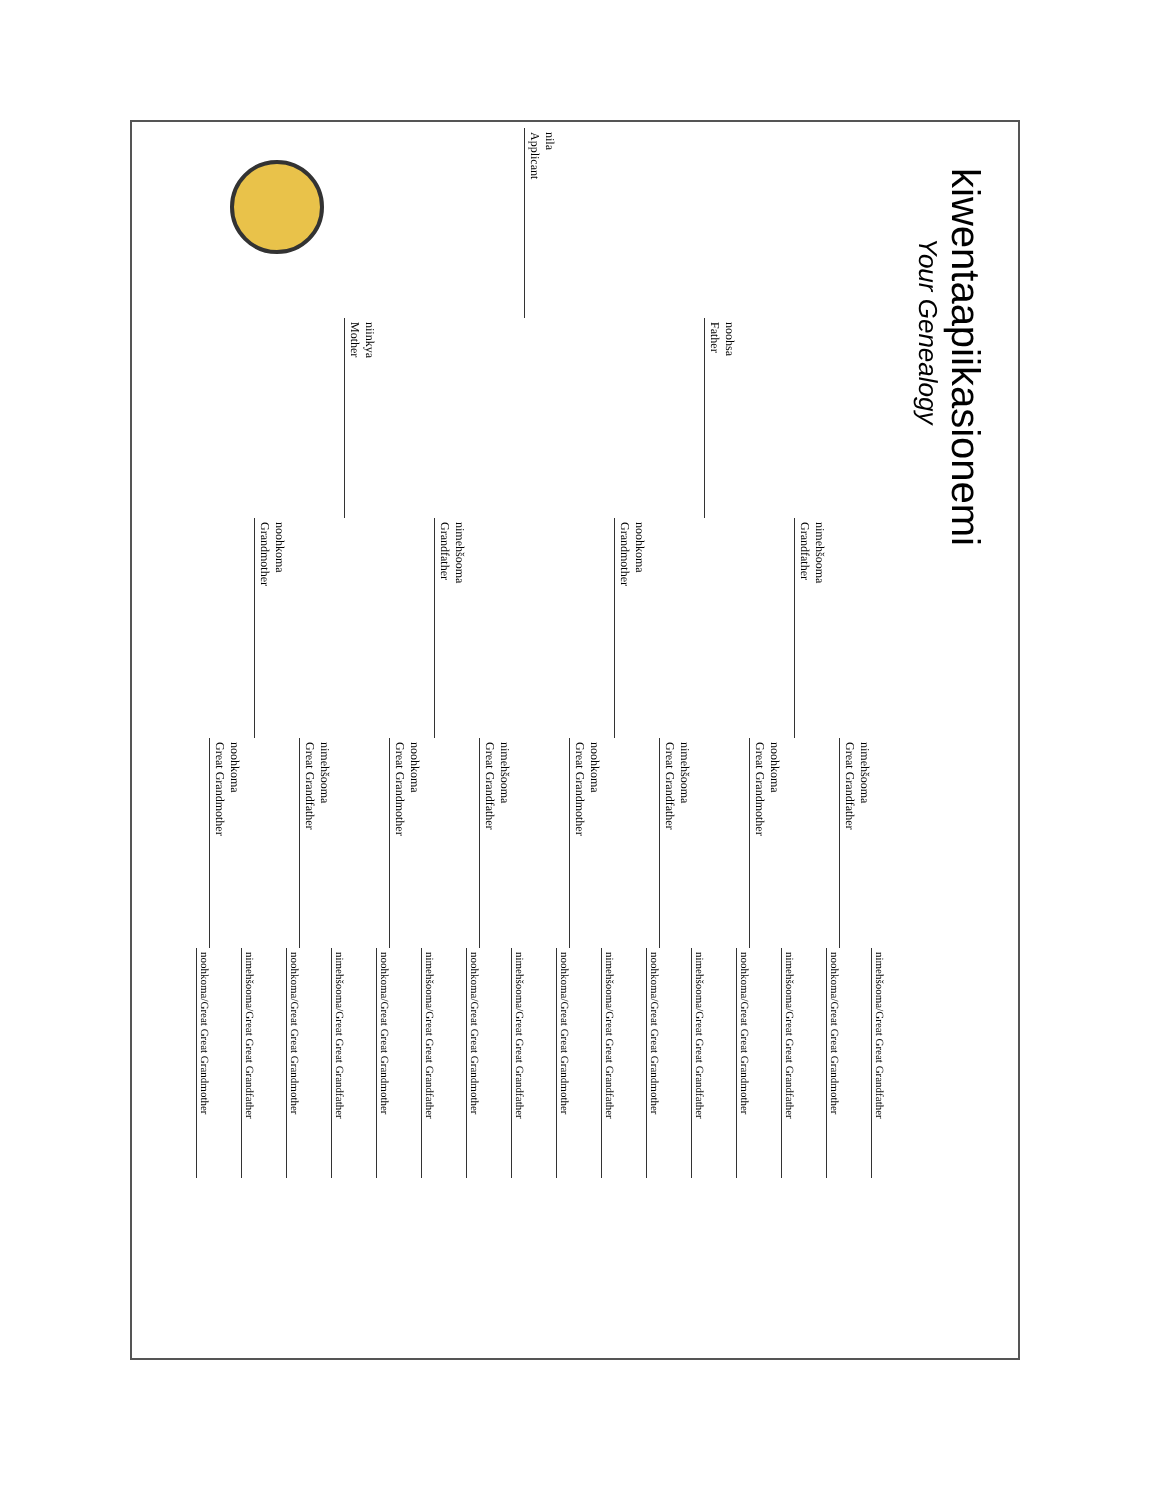kiwentaapiikasionemi
Your Genealogy
nila
Applicant
noohsa
Father
niinkya
Mother
nimehšooma
Grandfather
noohkoma
Grandmother
nimehšooma
Grandfather
noohkoma
Grandmother
nimehšooma
Great Grandfather
noohkoma
Great Grandmother
nimehšooma
Great Grandfather
noohkoma
Great Grandmother
nimehšooma
Great Grandfather
noohkoma
Great Grandmother
nimehšooma
Great Grandfather
noohkoma
Great Grandmother
nimehšooma/Great Great Grandfather
noohkoma/Great Great Grandmother
nimehšooma/Great Great Grandfather
noohkoma/Great Great Grandmother
nimehšooma/Great Great Grandfather
noohkoma/Great Great Grandmother
nimehšooma/Great Great Grandfather
noohkoma/Great Great Grandmother
nimehšooma/Great Great Grandfather
noohkoma/Great Great Grandmother
nimehšooma/Great Great Grandfather
noohkoma/Great Great Grandmother
nimehšooma/Great Great Grandfather
noohkoma/Great Great Grandmother
nimehšooma/Great Great Grandfather
noohkoma/Great Great Grandmother